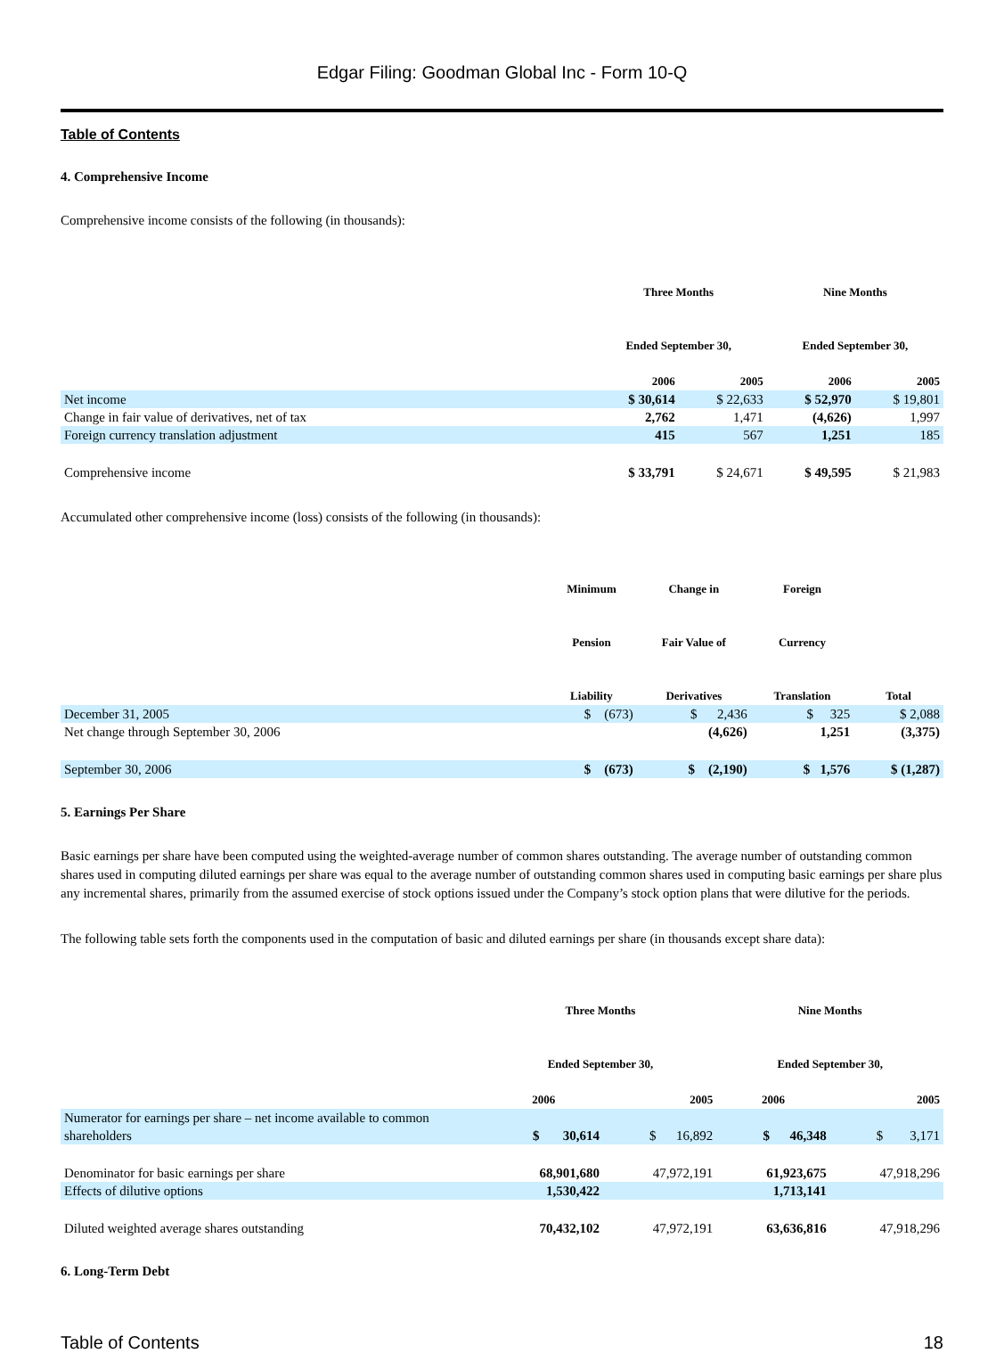Edgar Filing: Goodman Global Inc - Form 10-Q
Table of Contents
4. Comprehensive Income
Comprehensive income consists of the following (in thousands):
| | Three Months Ended September 30, | | Nine Months Ended September 30, | |
| --- | --- | --- | --- | --- |
| | 2006 | 2005 | 2006 | 2005 |
| Net income | $ 30,614 | $ 22,633 | $ 52,970 | $ 19,801 |
| Change in fair value of derivatives, net of tax | 2,762 | 1,471 | (4,626) | 1,997 |
| Foreign currency translation adjustment | 415 | 567 | 1,251 | 185 |
| Comprehensive income | $ 33,791 | $ 24,671 | $ 49,595 | $ 21,983 |
Accumulated other comprehensive income (loss) consists of the following (in thousands):
| | Minimum Pension Liability | Change in Fair Value of Derivatives | Foreign Currency Translation | Total |
| --- | --- | --- | --- | --- |
| December 31, 2005 | $ (673) | $ 2,436 | $ 325 | $ 2,088 |
| Net change through September 30, 2006 | | (4,626) | 1,251 | (3,375) |
| September 30, 2006 | $ (673) | $ (2,190) | $ 1,576 | $ (1,287) |
5. Earnings Per Share
Basic earnings per share have been computed using the weighted-average number of common shares outstanding. The average number of outstanding common shares used in computing diluted earnings per share was equal to the average number of outstanding common shares used in computing basic earnings per share plus any incremental shares, primarily from the assumed exercise of stock options issued under the Company’s stock option plans that were dilutive for the periods.
The following table sets forth the components used in the computation of basic and diluted earnings per share (in thousands except share data):
| | Three Months Ended September 30, | | Nine Months Ended September 30, | |
| --- | --- | --- | --- | --- |
| | 2006 | 2005 | 2006 | 2005 |
| Numerator for earnings per share – net income available to common shareholders | $ 30,614 | $ 16,892 | $ 46,348 | $ 3,171 |
| Denominator for basic earnings per share | 68,901,680 | 47,972,191 | 61,923,675 | 47,918,296 |
| Effects of dilutive options | 1,530,422 | | 1,713,141 | |
| Diluted weighted average shares outstanding | 70,432,102 | 47,972,191 | 63,636,816 | 47,918,296 |
6. Long-Term Debt
Table of Contents 18